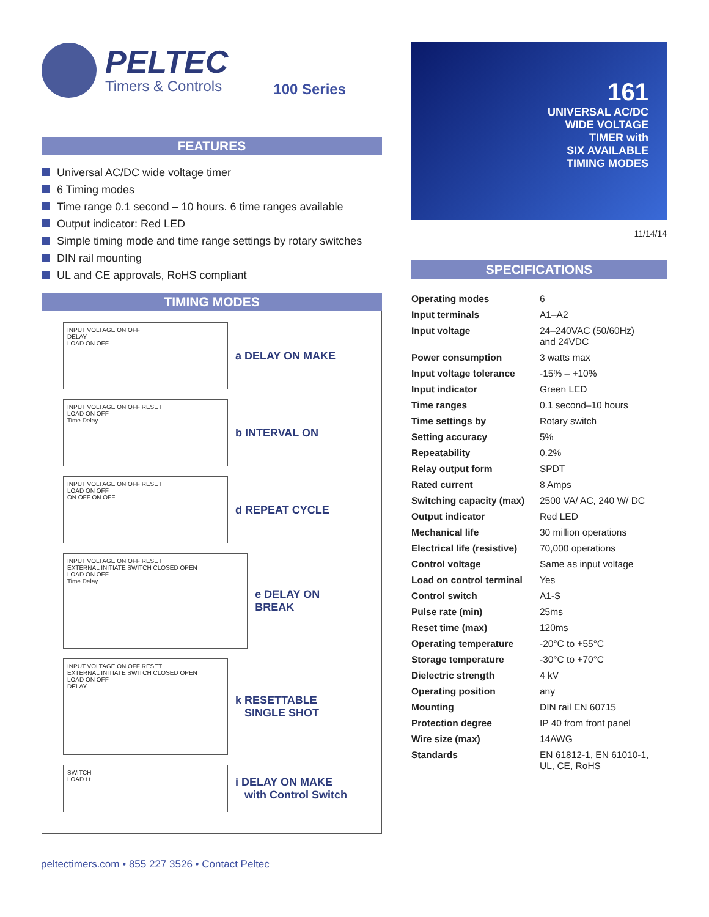PELTEC
Timers & Controls
100 Series
FEATURES
Universal AC/DC wide voltage timer
6 Timing modes
Time range 0.1 second – 10 hours. 6 time ranges available
Output indicator: Red LED
Simple timing mode and time range settings by rotary switches
DIN rail mounting
UL and CE approvals, RoHS compliant
TIMING MODES
INPUT VOLTAGE ON OFF
DELAY
LOAD ON OFF
a DELAY ON MAKE
INPUT VOLTAGE ON OFF RESET
LOAD ON OFF
Time Delay
b INTERVAL ON
INPUT VOLTAGE ON OFF RESET
LOAD ON OFF
ON OFF ON OFF
d REPEAT CYCLE
INPUT VOLTAGE ON OFF RESET
EXTERNAL INITIATE SWITCH CLOSED OPEN
LOAD ON OFF
Time Delay
e DELAY ON BREAK
INPUT VOLTAGE ON OFF RESET
EXTERNAL INITIATE SWITCH CLOSED OPEN
LOAD ON OFF
DELAY
k RESETTABLE
SINGLE SHOT
SWITCH
LOAD t t
i DELAY ON MAKE
with Control Switch
161
UNIVERSAL AC/DC
WIDE VOLTAGE
TIMER with
SIX AVAILABLE
TIMING MODES
11/14/14
SPECIFICATIONS
| Operating modes | 6 |
| Input terminals | A1–A2 |
| Input voltage | 24–240VAC (50/60Hz) and 24VDC |
| Power consumption | 3 watts max |
| Input voltage tolerance | -15% – +10% |
| Input indicator | Green LED |
| Time ranges | 0.1 second–10 hours |
| Time settings by | Rotary switch |
| Setting accuracy | 5% |
| Repeatability | 0.2% |
| Relay output form | SPDT |
| Rated current | 8 Amps |
| Switching capacity (max) | 2500 VA/ AC, 240 W/ DC |
| Output indicator | Red LED |
| Mechanical life | 30 million operations |
| Electrical life (resistive) | 70,000 operations |
| Control voltage | Same as input voltage |
| Load on control terminal | Yes |
| Control switch | A1-S |
| Pulse rate (min) | 25ms |
| Reset time (max) | 120ms |
| Operating temperature | -20°C to +55°C |
| Storage temperature | -30°C to +70°C |
| Dielectric strength | 4 kV |
| Operating position | any |
| Mounting | DIN rail EN 60715 |
| Protection degree | IP 40 from front panel |
| Wire size (max) | 14AWG |
| Standards | EN 61812-1, EN 61010-1, UL, CE, RoHS |
peltectimers.com • 855 227 3526 • Contact Peltec